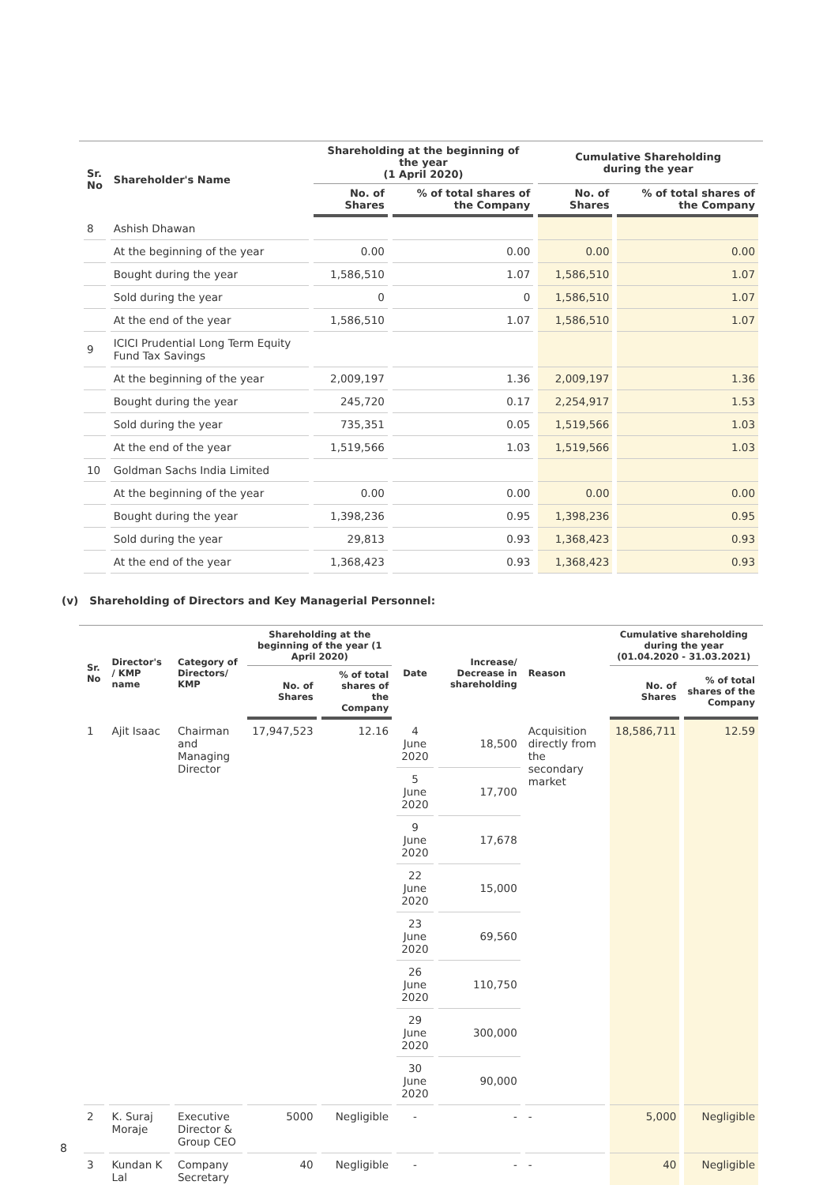| Sr. No | Shareholder's Name | Shareholding at the beginning of the year (1 April 2020) | | Cumulative Shareholding during the year | |
| --- | --- | --- | --- | --- | --- |
| | | No. of Shares | % of total shares of the Company | No. of Shares | % of total shares of the Company |
| 8 | Ashish Dhawan | | | | |
| | At the beginning of the year | 0.00 | 0.00 | 0.00 | 0.00 |
| | Bought during the year | 1,586,510 | 1.07 | 1,586,510 | 1.07 |
| | Sold during the year | 0 | 0 | 1,586,510 | 1.07 |
| | At the end of the year | 1,586,510 | 1.07 | 1,586,510 | 1.07 |
| 9 | ICICI Prudential Long Term Equity Fund Tax Savings | | | | |
| | At the beginning of the year | 2,009,197 | 1.36 | 2,009,197 | 1.36 |
| | Bought during the year | 245,720 | 0.17 | 2,254,917 | 1.53 |
| | Sold during the year | 735,351 | 0.05 | 1,519,566 | 1.03 |
| | At the end of the year | 1,519,566 | 1.03 | 1,519,566 | 1.03 |
| 10 | Goldman Sachs India Limited | | | | |
| | At the beginning of the year | 0.00 | 0.00 | 0.00 | 0.00 |
| | Bought during the year | 1,398,236 | 0.95 | 1,398,236 | 0.95 |
| | Sold during the year | 29,813 | 0.93 | 1,368,423 | 0.93 |
| | At the end of the year | 1,368,423 | 0.93 | 1,368,423 | 0.93 |
(v) Shareholding of Directors and Key Managerial Personnel:
| Sr. No | Director's / KMP name | Category of Directors/ KMP | Shareholding at the beginning of the year (1 April 2020) | | Date | Increase/ Decrease in shareholding | Reason | Cumulative shareholding during the year (01.04.2020 - 31.03.2021) | |
| --- | --- | --- | --- | --- | --- | --- | --- | --- | --- |
| | | | No. of Shares | % of total shares of the Company | | | | No. of Shares | % of total shares of the Company |
| 1 | Ajit Isaac | Chairman and Managing Director | 17,947,523 | 12.16 | 4 June 2020 | 18,500 | Acquisition directly from the secondary market | 18,586,711 | 12.59 |
| | | | | | 5 June 2020 | 17,700 | | | |
| | | | | | 9 June 2020 | 17,678 | | | |
| | | | | | 22 June 2020 | 15,000 | | | |
| | | | | | 23 June 2020 | 69,560 | | | |
| | | | | | 26 June 2020 | 110,750 | | | |
| | | | | | 29 June 2020 | 300,000 | | | |
| | | | | | 30 June 2020 | 90,000 | | | |
| 2 | K. Suraj Moraje | Executive Director & Group CEO | 5000 | Negligible | - | - | - | 5,000 | Negligible |
| 3 | Kundan K Lal | Company Secretary | 40 | Negligible | - | - | - | 40 | Negligible |
8